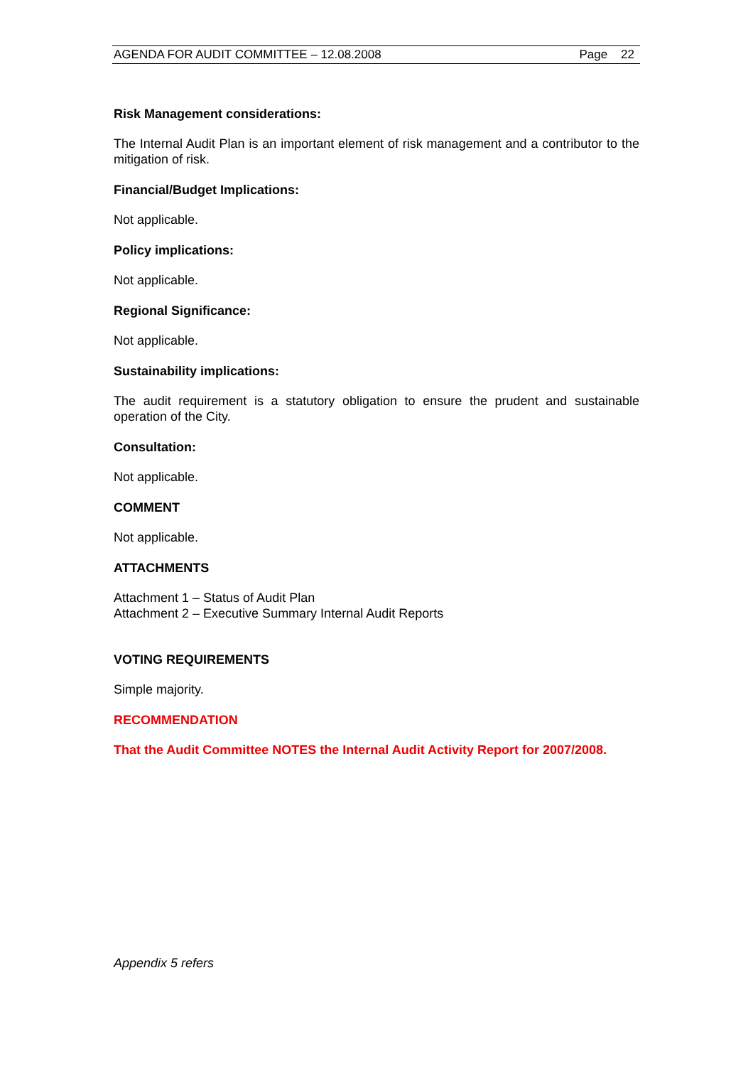AGENDA FOR AUDIT COMMITTEE – 12.08.2008 Page 22
Risk Management considerations:
The Internal Audit Plan is an important element of risk management and a contributor to the mitigation of risk.
Financial/Budget Implications:
Not applicable.
Policy implications:
Not applicable.
Regional Significance:
Not applicable.
Sustainability implications:
The audit requirement is a statutory obligation to ensure the prudent and sustainable operation of the City.
Consultation:
Not applicable.
COMMENT
Not applicable.
ATTACHMENTS
Attachment 1 – Status of Audit Plan
Attachment 2 – Executive Summary Internal Audit Reports
VOTING REQUIREMENTS
Simple majority.
RECOMMENDATION
That the Audit Committee NOTES the Internal Audit Activity Report for 2007/2008.
Appendix 5 refers